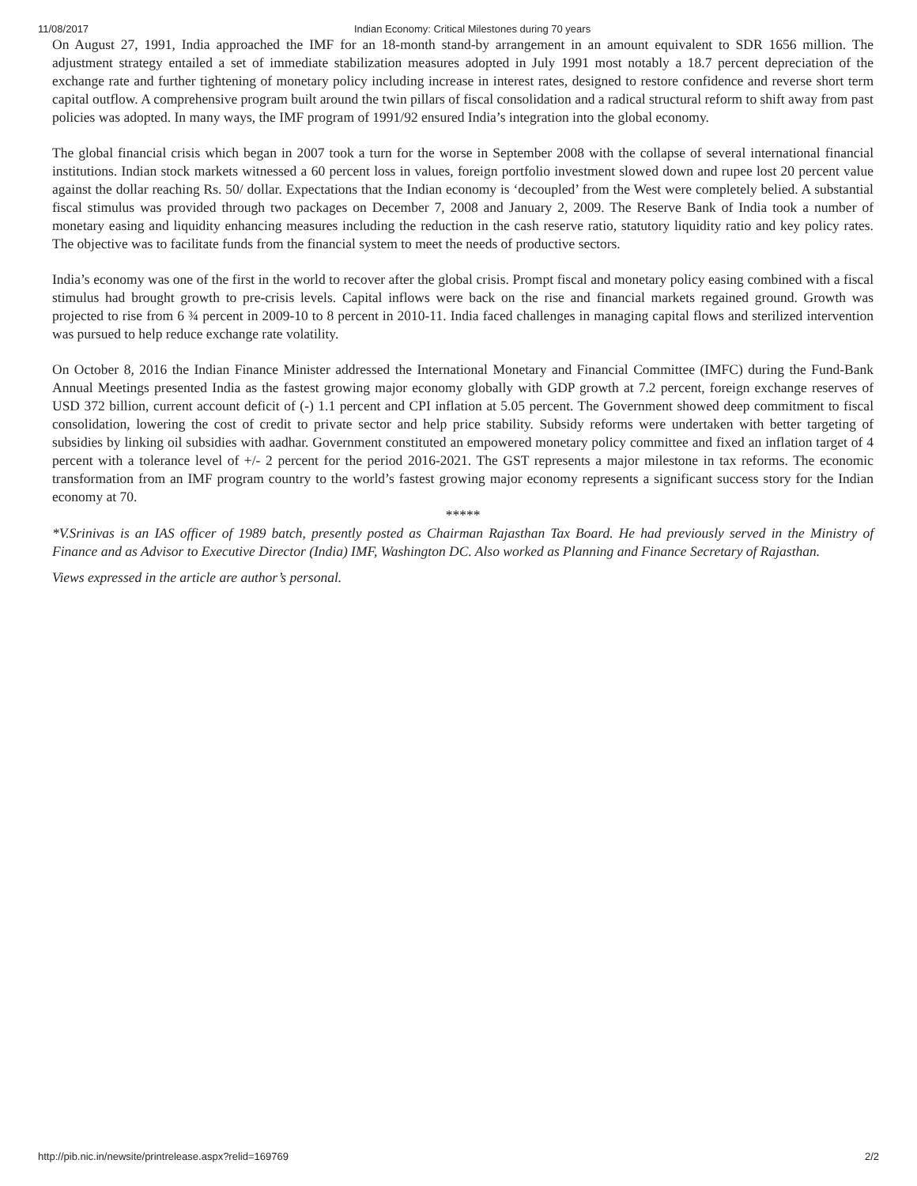11/08/2017 Indian Economy: Critical Milestones during 70 years
On August 27, 1991, India approached the IMF for an 18-month stand-by arrangement in an amount equivalent to SDR 1656 million. The adjustment strategy entailed a set of immediate stabilization measures adopted in July 1991 most notably a 18.7 percent depreciation of the exchange rate and further tightening of monetary policy including increase in interest rates, designed to restore confidence and reverse short term capital outflow. A comprehensive program built around the twin pillars of fiscal consolidation and a radical structural reform to shift away from past policies was adopted. In many ways, the IMF program of 1991/92 ensured India’s integration into the global economy.
The global financial crisis which began in 2007 took a turn for the worse in September 2008 with the collapse of several international financial institutions. Indian stock markets witnessed a 60 percent loss in values, foreign portfolio investment slowed down and rupee lost 20 percent value against the dollar reaching Rs. 50/ dollar. Expectations that the Indian economy is ‘decoupled’ from the West were completely belied. A substantial fiscal stimulus was provided through two packages on December 7, 2008 and January 2, 2009. The Reserve Bank of India took a number of monetary easing and liquidity enhancing measures including the reduction in the cash reserve ratio, statutory liquidity ratio and key policy rates. The objective was to facilitate funds from the financial system to meet the needs of productive sectors.
India’s economy was one of the first in the world to recover after the global crisis. Prompt fiscal and monetary policy easing combined with a fiscal stimulus had brought growth to pre-crisis levels. Capital inflows were back on the rise and financial markets regained ground. Growth was projected to rise from 6 ¾ percent in 2009-10 to 8 percent in 2010-11. India faced challenges in managing capital flows and sterilized intervention was pursued to help reduce exchange rate volatility.
On October 8, 2016 the Indian Finance Minister addressed the International Monetary and Financial Committee (IMFC) during the Fund-Bank Annual Meetings presented India as the fastest growing major economy globally with GDP growth at 7.2 percent, foreign exchange reserves of USD 372 billion, current account deficit of (-) 1.1 percent and CPI inflation at 5.05 percent. The Government showed deep commitment to fiscal consolidation, lowering the cost of credit to private sector and help price stability. Subsidy reforms were undertaken with better targeting of subsidies by linking oil subsidies with aadhar. Government constituted an empowered monetary policy committee and fixed an inflation target of 4 percent with a tolerance level of +/- 2 percent for the period 2016-2021. The GST represents a major milestone in tax reforms. The economic transformation from an IMF program country to the world’s fastest growing major economy represents a significant success story for the Indian economy at 70.
*****
*V.Srinivas is an IAS officer of 1989 batch, presently posted as Chairman Rajasthan Tax Board. He had previously served in the Ministry of Finance and as Advisor to Executive Director (India) IMF, Washington DC. Also worked as Planning and Finance Secretary of Rajasthan.
Views expressed in the article are author’s personal.
http://pib.nic.in/newsite/printrelease.aspx?relid=169769 2/2